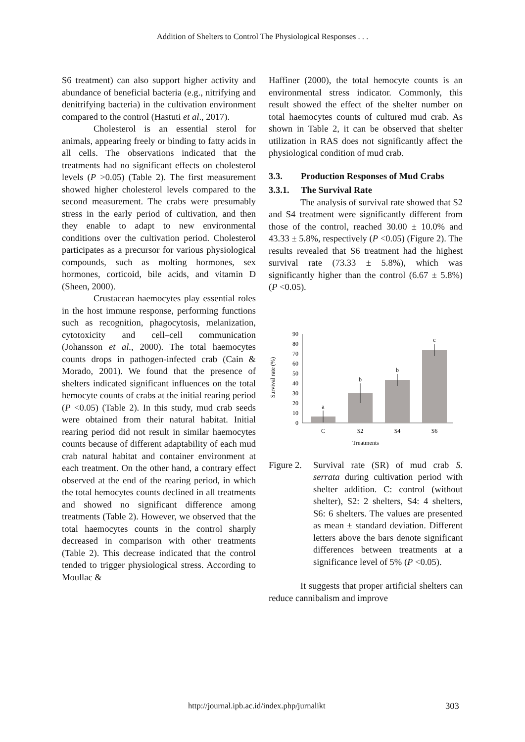Addition of Shelters to Control The Physiological Responses . . .
S6 treatment) can also support higher activity and abundance of beneficial bacteria (e.g., nitrifying and denitrifying bacteria) in the cultivation environment compared to the control (Hastuti et al., 2017).
Cholesterol is an essential sterol for animals, appearing freely or binding to fatty acids in all cells. The observations indicated that the treatments had no significant effects on cholesterol levels (P >0.05) (Table 2). The first measurement showed higher cholesterol levels compared to the second measurement. The crabs were presumably stress in the early period of cultivation, and then they enable to adapt to new environmental conditions over the cultivation period. Cholesterol participates as a precursor for various physiological compounds, such as molting hormones, sex hormones, corticoid, bile acids, and vitamin D (Sheen, 2000).
Crustacean haemocytes play essential roles in the host immune response, performing functions such as recognition, phagocytosis, melanization, cytotoxicity and cell–cell communication (Johansson et al., 2000). The total haemocytes counts drops in pathogen-infected crab (Cain & Morado, 2001). We found that the presence of shelters indicated significant influences on the total hemocyte counts of crabs at the initial rearing period (P <0.05) (Table 2). In this study, mud crab seeds were obtained from their natural habitat. Initial rearing period did not result in similar haemocytes counts because of different adaptability of each mud crab natural habitat and container environment at each treatment. On the other hand, a contrary effect observed at the end of the rearing period, in which the total hemocytes counts declined in all treatments and showed no significant difference among treatments (Table 2). However, we observed that the total haemocytes counts in the control sharply decreased in comparison with other treatments (Table 2). This decrease indicated that the control tended to trigger physiological stress. According to Moullac &
Haffiner (2000), the total hemocyte counts is an environmental stress indicator. Commonly, this result showed the effect of the shelter number on total haemocytes counts of cultured mud crab. As shown in Table 2, it can be observed that shelter utilization in RAS does not significantly affect the physiological condition of mud crab.
3.3. Production Responses of Mud Crabs
3.3.1. The Survival Rate
The analysis of survival rate showed that S2 and S4 treatment were significantly different from those of the control, reached 30.00 ± 10.0% and 43.33 ± 5.8%, respectively (P <0.05) (Figure 2). The results revealed that S6 treatment had the highest survival rate (73.33 ± 5.8%), which was significantly higher than the control (6.67 ± 5.8%) (P <0.05).
Survival rate (%)
0
10
20
30
40
50
60
70
80
90
a
b
b
c
C
S2
S4
S6
Treatments
Figure 2.
Survival rate (SR) of mud crab S. serrata during cultivation period with shelter addition. C: control (without shelter), S2: 2 shelters, S4: 4 shelters, S6: 6 shelters. The values are presented as mean ± standard deviation. Different letters above the bars denote significant differences between treatments at a significance level of 5% (P <0.05).
It suggests that proper artificial shelters can reduce cannibalism and improve
http://journal.ipb.ac.id/index.php/jurnalikt 303